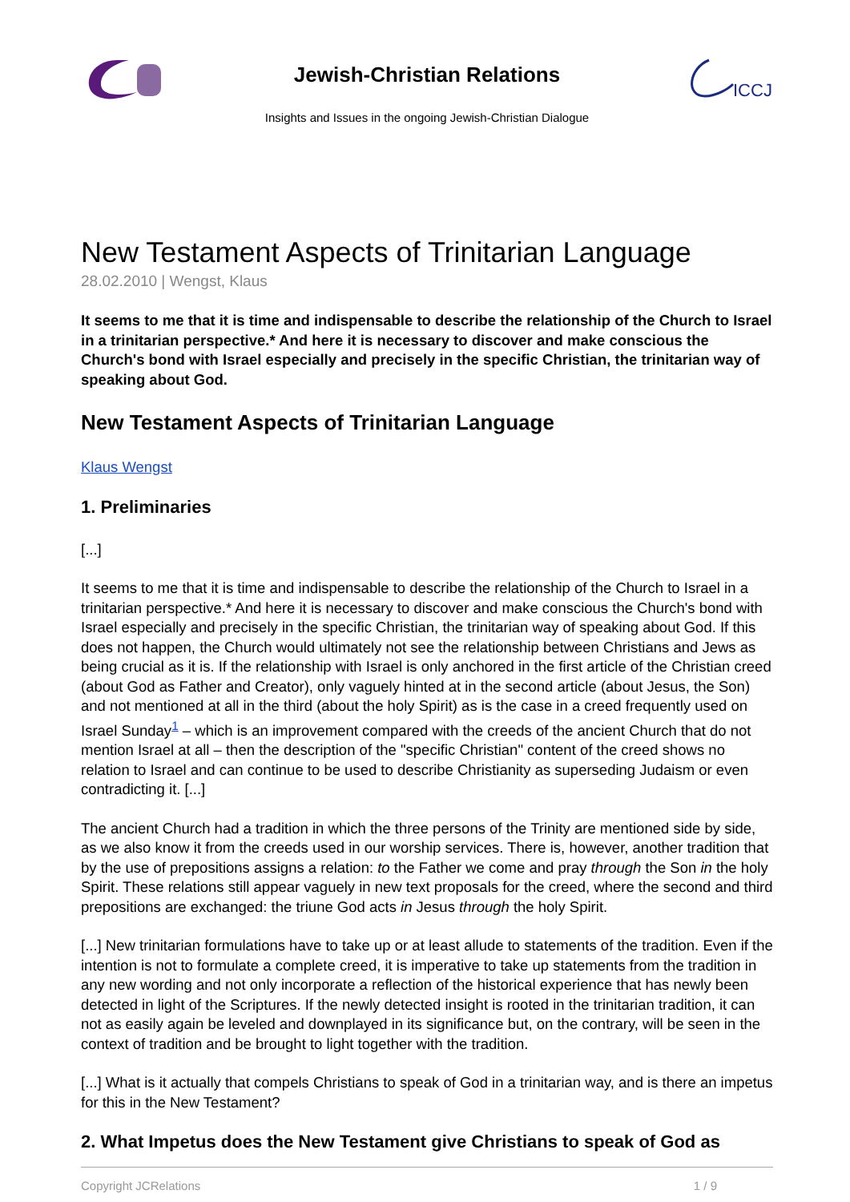Jewish-Christian Relations
Insights and Issues in the ongoing Jewish-Christian Dialogue
ICCJ
New Testament Aspects of Trinitarian Language
28.02.2010 | Wengst, Klaus
It seems to me that it is time and indispensable to describe the relationship of the Church to Israel in a trinitarian perspective.* And here it is necessary to discover and make conscious the Church's bond with Israel especially and precisely in the specific Christian, the trinitarian way of speaking about God.
New Testament Aspects of Trinitarian Language
Klaus Wengst
1. Preliminaries
[...]
It seems to me that it is time and indispensable to describe the relationship of the Church to Israel in a trinitarian perspective.* And here it is necessary to discover and make conscious the Church's bond with Israel especially and precisely in the specific Christian, the trinitarian way of speaking about God. If this does not happen, the Church would ultimately not see the relationship between Christians and Jews as being crucial as it is. If the relationship with Israel is only anchored in the first article of the Christian creed (about God as Father and Creator), only vaguely hinted at in the second article (about Jesus, the Son) and not mentioned at all in the third (about the holy Spirit) as is the case in a creed frequently used on Israel Sunday<sup>1</sup> – which is an improvement compared with the creeds of the ancient Church that do not mention Israel at all – then the description of the "specific Christian" content of the creed shows no relation to Israel and can continue to be used to describe Christianity as superseding Judaism or even contradicting it. [...]
The ancient Church had a tradition in which the three persons of the Trinity are mentioned side by side, as we also know it from the creeds used in our worship services. There is, however, another tradition that by the use of prepositions assigns a relation: to the Father we come and pray through the Son in the holy Spirit. These relations still appear vaguely in new text proposals for the creed, where the second and third prepositions are exchanged: the triune God acts in Jesus through the holy Spirit.
[...] New trinitarian formulations have to take up or at least allude to statements of the tradition. Even if the intention is not to formulate a complete creed, it is imperative to take up statements from the tradition in any new wording and not only incorporate a reflection of the historical experience that has newly been detected in light of the Scriptures. If the newly detected insight is rooted in the trinitarian tradition, it can not as easily again be leveled and downplayed in its significance but, on the contrary, will be seen in the context of tradition and be brought to light together with the tradition.
[...] What is it actually that compels Christians to speak of God in a trinitarian way, and is there an impetus for this in the New Testament?
2. What Impetus does the New Testament give Christians to speak of God as
Copyright JCRelations 1 / 9